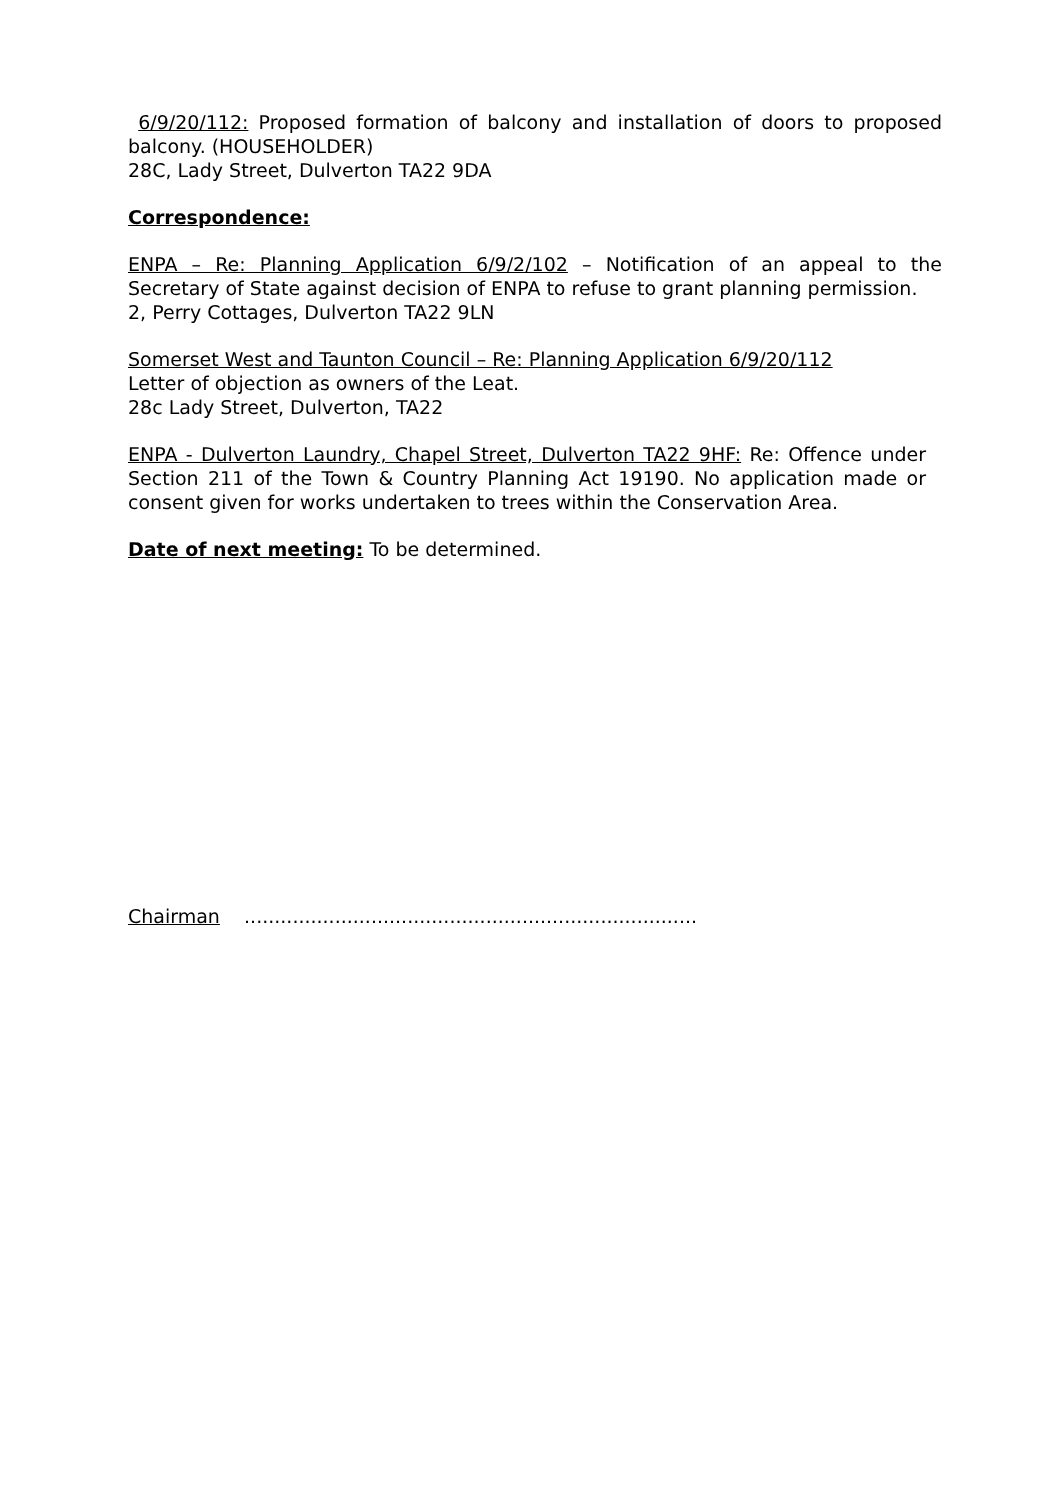6/9/20/112: Proposed formation of balcony and installation of doors to proposed balcony. (HOUSEHOLDER)
28C, Lady Street, Dulverton TA22 9DA
Correspondence:
ENPA – Re: Planning Application 6/9/2/102 – Notification of an appeal to the Secretary of State against decision of ENPA to refuse to grant planning permission.
2, Perry Cottages, Dulverton TA22 9LN
Somerset West and Taunton Council – Re: Planning Application 6/9/20/112
Letter of objection as owners of the Leat.
28c Lady Street, Dulverton, TA22
ENPA - Dulverton Laundry, Chapel Street, Dulverton TA22 9HF: Re: Offence under Section 211 of the Town & Country Planning Act 19190. No application made or consent given for works undertaken to trees within the Conservation Area.
Date of next meeting: To be determined.
Chairman ...........................................................................